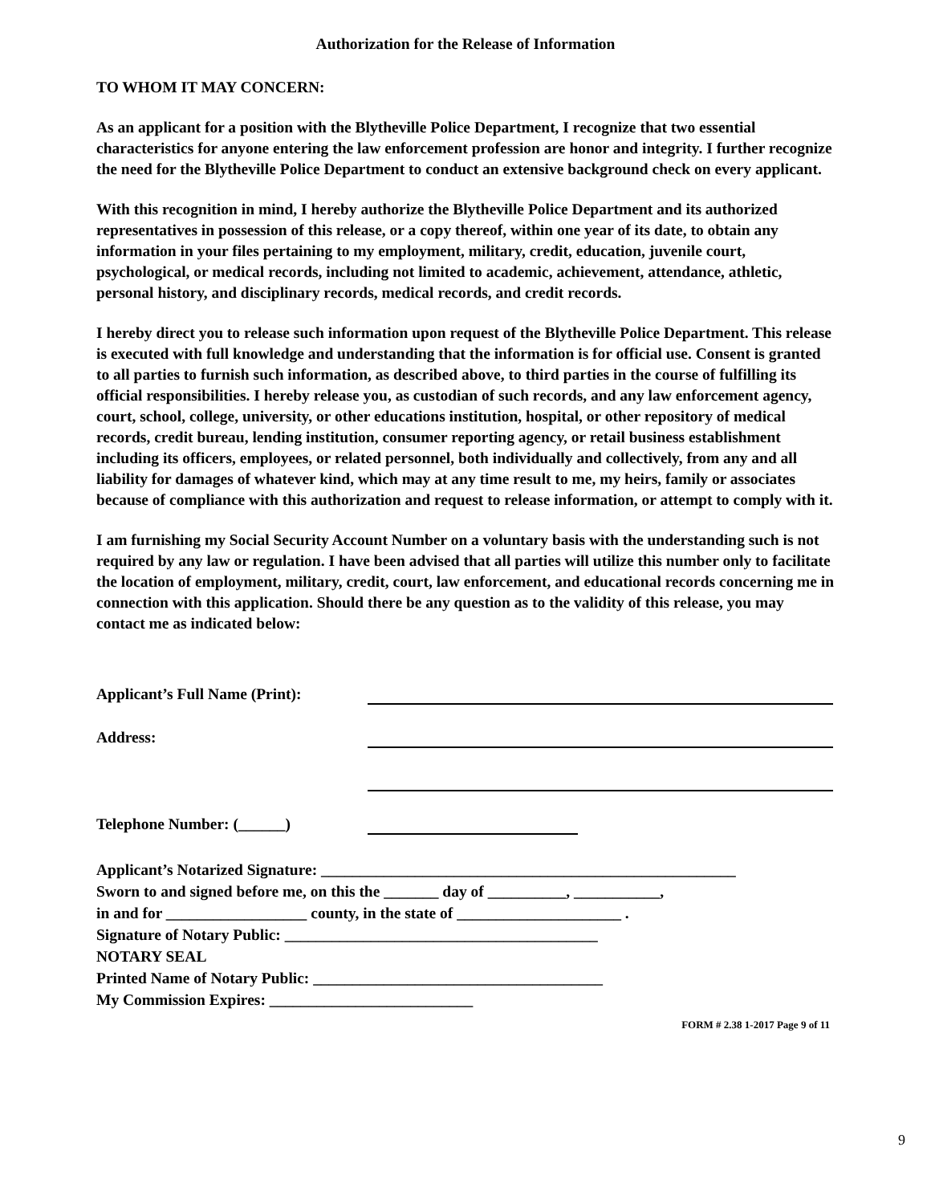Authorization for the Release of Information
TO WHOM IT MAY CONCERN:
As an applicant for a position with the Blytheville Police Department, I recognize that two essential characteristics for anyone entering the law enforcement profession are honor and integrity. I further recognize the need for the Blytheville Police Department to conduct an extensive background check on every applicant.
With this recognition in mind, I hereby authorize the Blytheville Police Department and its authorized representatives in possession of this release, or a copy thereof, within one year of its date, to obtain any information in your files pertaining to my employment, military, credit, education, juvenile court, psychological, or medical records, including not limited to academic, achievement, attendance, athletic, personal history, and disciplinary records, medical records, and credit records.
I hereby direct you to release such information upon request of the Blytheville Police Department. This release is executed with full knowledge and understanding that the information is for official use. Consent is granted to all parties to furnish such information, as described above, to third parties in the course of fulfilling its official responsibilities. I hereby release you, as custodian of such records, and any law enforcement agency, court, school, college, university, or other educations institution, hospital, or other repository of medical records, credit bureau, lending institution, consumer reporting agency, or retail business establishment including its officers, employees, or related personnel, both individually and collectively, from any and all liability for damages of whatever kind, which may at any time result to me, my heirs, family or associates because of compliance with this authorization and request to release information, or attempt to comply with it.
I am furnishing my Social Security Account Number on a voluntary basis with the understanding such is not required by any law or regulation. I have been advised that all parties will utilize this number only to facilitate the location of employment, military, credit, court, law enforcement, and educational records concerning me in connection with this application. Should there be any question as to the validity of this release, you may contact me as indicated below:
Applicant’s Full Name (Print):
Address:
Telephone Number: (______)
Applicant’s Notarized Signature: _____________________________________________________
Sworn to and signed before me, on this the _______ day of __________, ___________,
in and for __________________ county, in the state of _____________________ .
Signature of Notary Public: ________________________________________
NOTARY SEAL
Printed Name of Notary Public: _____________________________________
My Commission Expires: __________________________
FORM # 2.38 1-2017 Page 9 of 11
9